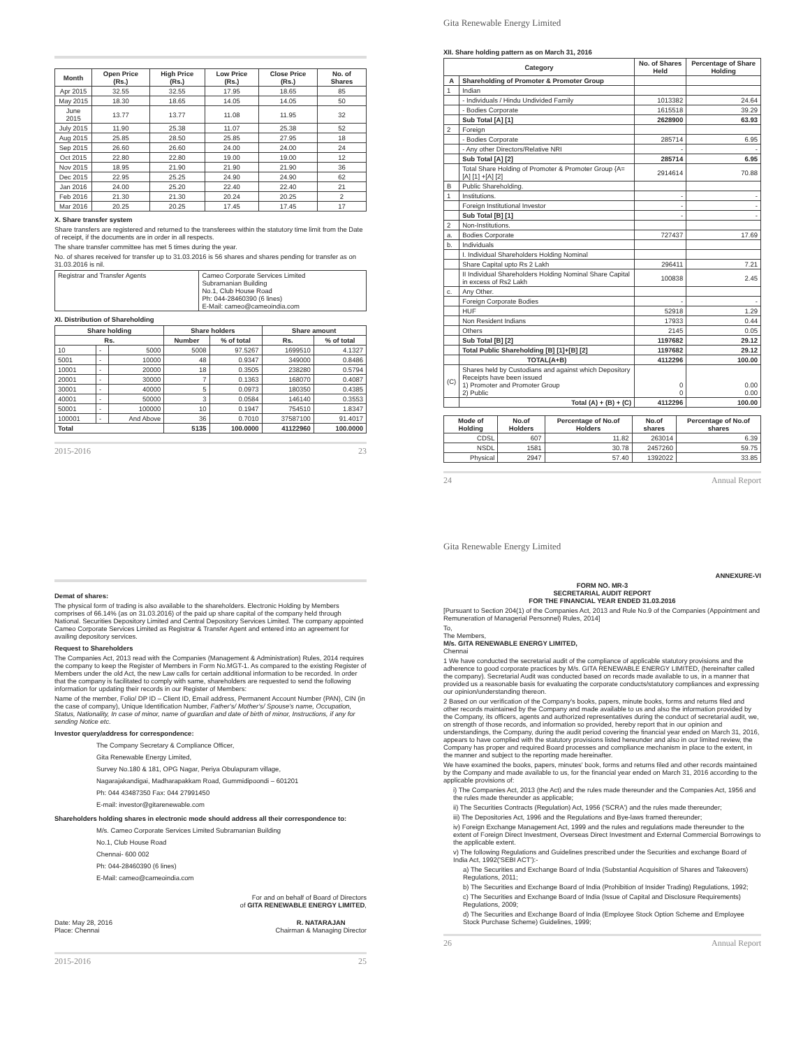| Month | Open Price (Rs.) | High Price (Rs.) | Low Price (Rs.) | Close Price (Rs.) | No. of Shares |
| --- | --- | --- | --- | --- | --- |
| Apr 2015 | 32.55 | 32.55 | 17.95 | 18.65 | 85 |
| May 2015 | 18.30 | 18.65 | 14.05 | 14.05 | 50 |
| June 2015 | 13.77 | 13.77 | 11.08 | 11.95 | 32 |
| July 2015 | 11.90 | 25.38 | 11.07 | 25.38 | 52 |
| Aug 2015 | 25.85 | 28.50 | 25.85 | 27.95 | 18 |
| Sep 2015 | 26.60 | 26.60 | 24.00 | 24.00 | 24 |
| Oct 2015 | 22.80 | 22.80 | 19.00 | 19.00 | 12 |
| Nov 2015 | 18.95 | 21.90 | 21.90 | 21.90 | 36 |
| Dec 2015 | 22.95 | 25.25 | 24.90 | 24.90 | 62 |
| Jan 2016 | 24.00 | 25.20 | 22.40 | 22.40 | 21 |
| Feb 2016 | 21.30 | 21.30 | 20.24 | 20.25 | 2 |
| Mar 2016 | 20.25 | 20.25 | 17.45 | 17.45 | 17 |
X. Share transfer system
Share transfers are registered and returned to the transferees within the statutory time limit from the Date of receipt, if the documents are in order in all respects.
The share transfer committee has met 5 times during the year.
No. of shares received for transfer up to 31.03.2016 is 56 shares and shares pending for transfer as on 31.03.2016 is nil.
| Registrar and Transfer Agents | Cameo Corporate Services Limited Subramanian Building No.1, Club House Road Ph: 044-28460390 (6 lines) E-Mail: cameo@cameoindia.com |
XI. Distribution of Shareholding
| Share holding | | | Share holders | | Share amount | |
| --- | --- | --- | --- | --- | --- | --- |
| Rs. | | | Number | % of total | Rs. | % of total |
| 10 | - | 5000 | 5008 | 97.5267 | 1699510 | 4.1327 |
| 5001 | - | 10000 | 48 | 0.9347 | 349000 | 0.8486 |
| 10001 | - | 20000 | 18 | 0.3505 | 238280 | 0.5794 |
| 20001 | - | 30000 | 7 | 0.1363 | 168070 | 0.4087 |
| 30001 | - | 40000 | 5 | 0.0973 | 180350 | 0.4385 |
| 40001 | - | 50000 | 3 | 0.0584 | 146140 | 0.3553 |
| 50001 | - | 100000 | 10 | 0.1947 | 754510 | 1.8347 |
| 100001 | - | And Above | 36 | 0.7010 | 37587100 | 91.4017 |
| Total | | | 5135 | 100.0000 | 41122960 | 100.0000 |
2015-2016 23
Gita Renewable Energy Limited
XII. Share holding pattern as on March 31, 2016
| Category | | No. of Shares Held | Percentage of Share Holding |
| --- | --- | --- | --- |
| A | Shareholding of Promoter & Promoter Group | | |
| 1 | Indian | | |
| | - Individuals / Hindu Undivided Family | 1013382 | 24.64 |
| | - Bodies Corporate | 1615518 | 39.29 |
| | Sub Total [A] [1] | 2628900 | 63.93 |
| 2 | Foreign | | |
| | - Bodies Corporate | 285714 | 6.95 |
| | - Any other Directors/Relative NRI | - | - |
| | Sub Total [A] [2] | 285714 | 6.95 |
| | Total Share Holding of Promoter & Promoter Group {A= [A] [1] +[A] [2] | 2914614 | 70.88 |
| B | Public Shareholding. | | |
| 1 | Institutions. | - | - |
| | Foreign Institutional Investor | - | - |
| | Sub Total [B] [1] | - | - |
| 2 | Non-Institutions. | | |
| a. | Bodies Corporate | 727437 | 17.69 |
| b. | Individuals | | |
| | I. Individual Shareholders Holding Nominal | | |
| | Share Capital upto Rs 2 Lakh | 296411 | 7.21 |
| | II Individual Shareholders Holding Nominal Share Capital in excess of Rs2 Lakh | 100838 | 2.45 |
| c. | Any Other. | | |
| | Foreign Corporate Bodies | - | - |
| | HUF | 52918 | 1.29 |
| | Non Resident Indians | 17933 | 0.44 |
| | Others | 2145 | 0.05 |
| | Sub Total [B] [2] | 1197682 | 29.12 |
| | Total Public Shareholding [B] [1]+[B] [2] | 1197682 | 29.12 |
| | TOTAL(A+B) | 4112296 | 100.00 |
| (C) | Shares held by Custodians and against which Depository Receipts have been issued 1) Promoter and Promoter Group 2) Public | 0 0 | 0.00 0.00 |
| | Total (A) + (B) + (C) | 4112296 | 100.00 |
| Mode of Holding | No.of Holders | Percentage of No.of Holders | No.of shares | Percentage of No.of shares |
| --- | --- | --- | --- | --- |
| CDSL | 607 | 11.82 | 263014 | 6.39 |
| NSDL | 1581 | 30.78 | 2457260 | 59.75 |
| Physical | 2947 | 57.40 | 1392022 | 33.85 |
24 Annual Report
Demat of shares:
The physical form of trading is also available to the shareholders. Electronic Holding by Members comprises of 66.14% (as on 31.03.2016) of the paid up share capital of the company held through National. Securities Depository Limited and Central Depository Services Limited. The company appointed Cameo Corporate Services Limited as Registrar & Transfer Agent and entered into an agreement for availing depository services.
Request to Shareholders
The Companies Act, 2013 read with the Companies (Management & Administration) Rules, 2014 requires the company to keep the Register of Members in Form No.MGT-1. As compared to the existing Register of Members under the old Act, the new Law calls for certain additional information to be recorded. In order that the company is facilitated to comply with same, shareholders are requested to send the following information for updating their records in our Register of Members:
Name of the member, Folio/ DP ID – Client ID, Email address, Permanent Account Number (PAN), CIN (in the case of company), Unique Identification Number, Father's/ Mother's/ Spouse's name, Occupation, Status, Nationality, In case of minor, name of guardian and date of birth of minor, Instructions, if any for sending Notice etc.
Investor query/address for correspondence:
The Company Secretary & Compliance Officer,
Gita Renewable Energy Limited,
Survey No.180 & 181, OPG Nagar, Periya Obulapuram village,
Nagarajakandigai, Madharapakkam Road, Gummidipoondi – 601201
Ph: 044 43487350 Fax: 044 27991450
E-mail: investor@gitarenewable.com
Shareholders holding shares in electronic mode should address all their correspondence to:
M/s. Cameo Corporate Services Limited Subramanian Building
No.1, Club House Road
Chennai- 600 002
Ph: 044-28460390 (6 lines)
E-Mail: cameo@cameoindia.com
For and on behalf of Board of Directors
of GITA RENEWABLE ENERGY LIMITED,
Date: May 28, 2016
Place: Chennai R. NATARAJAN
Chairman & Managing Director
2015-2016 25
Gita Renewable Energy Limited
ANNEXURE-VI
FORM NO. MR-3
SECRETARIAL AUDIT REPORT
FOR THE FINANCIAL YEAR ENDED 31.03.2016
[Pursuant to Section 204(1) of the Companies Act, 2013 and Rule No.9 of the Companies (Appointment and Remuneration of Managerial Personnel) Rules, 2014]
To,
The Members,
M/s. GITA RENEWABLE ENERGY LIMITED,
Chennai
1 We have conducted the secretarial audit of the compliance of applicable statutory provisions and the adherence to good corporate practices by M/s. GITA RENEWABLE ENERGY LIMITED, (hereinafter called the company). Secretarial Audit was conducted based on records made available to us, in a manner that provided us a reasonable basis for evaluating the corporate conducts/statutory compliances and expressing our opinion/understanding thereon.
2 Based on our verification of the Company's books, papers, minute books, forms and returns filed and other records maintained by the Company and made available to us and also the information provided by the Company, its officers, agents and authorized representatives during the conduct of secretarial audit, we, on strength of those records, and information so provided, hereby report that in our opinion and understandings, the Company, during the audit period covering the financial year ended on March 31, 2016, appears to have complied with the statutory provisions listed hereunder and also in our limited review, the Company has proper and required Board processes and compliance mechanism in place to the extent, in the manner and subject to the reporting made hereinafter.
We have examined the books, papers, minutes' book, forms and returns filed and other records maintained by the Company and made available to us, for the financial year ended on March 31, 2016 according to the applicable provisions of:
i) The Companies Act, 2013 (the Act) and the rules made thereunder and the Companies Act, 1956 and the rules made thereunder as applicable;
ii) The Securities Contracts (Regulation) Act, 1956 ('SCRA') and the rules made thereunder;
iii) The Depositories Act, 1996 and the Regulations and Bye-laws framed thereunder;
iv) Foreign Exchange Management Act, 1999 and the rules and regulations made thereunder to the extent of Foreign Direct Investment, Overseas Direct Investment and External Commercial Borrowings to the applicable extent.
v) The following Regulations and Guidelines prescribed under the Securities and exchange Board of India Act, 1992('SEBI ACT'):-
a) The Securities and Exchange Board of India (Substantial Acquisition of Shares and Takeovers) Regulations, 2011;
b) The Securities and Exchange Board of India (Prohibition of Insider Trading) Regulations, 1992;
c) The Securities and Exchange Board of India (Issue of Capital and Disclosure Requirements) Regulations, 2009;
d) The Securities and Exchange Board of India (Employee Stock Option Scheme and Employee Stock Purchase Scheme) Guidelines, 1999;
26 Annual Report